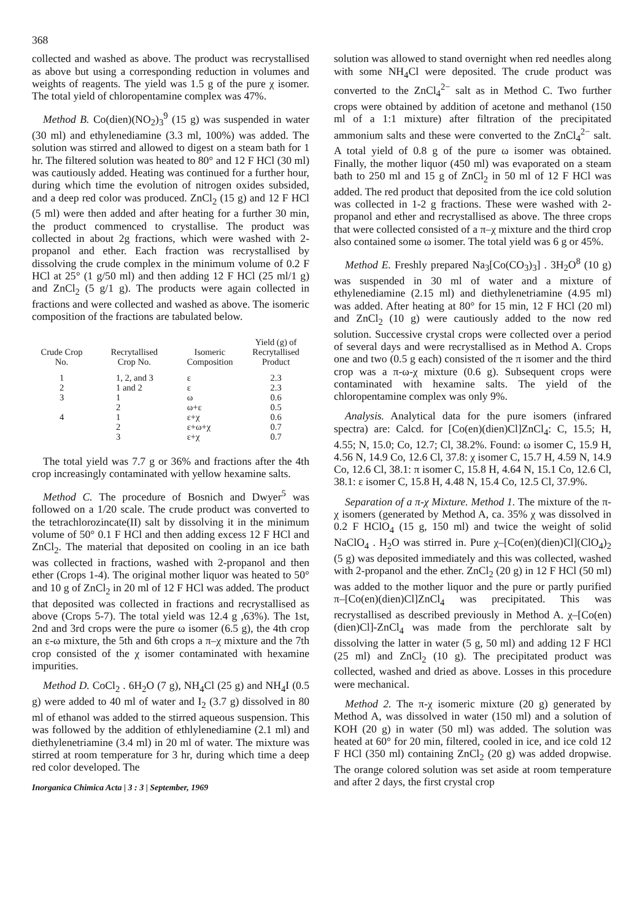368
collected and washed as above. The product was recrystallised as above but using a corresponding reduction in volumes and weights of reagents. The yield was 1.5 g of the pure χ isomer. The total yield of chloropentamine complex was 47%.
Method B. Co(dien)(NO<sub>2</sub>)<sub>3</sub><sup>9</sup> (15 g) was suspended in water (30 ml) and ethylenediamine (3.3 ml, 100%) was added. The solution was stirred and allowed to digest on a steam bath for 1 hr. The filtered solution was heated to 80° and 12 F HCl (30 ml) was cautiously added. Heating was continued for a further hour, during which time the evolution of nitrogen oxides subsided, and a deep red color was produced. ZnCl<sub>2</sub> (15 g) and 12 F HCl (5 ml) were then added and after heating for a further 30 min, the product commenced to crystallise. The product was collected in about 2g fractions, which were washed with 2-propanol and ether. Each fraction was recrystallised by dissolving the crude complex in the minimum volume of 0.2 F HCl at 25° (1 g/50 ml) and then adding 12 F HCl (25 ml/1 g) and ZnCl<sub>2</sub> (5 g/1 g). The products were again collected in fractions and were collected and washed as above. The isomeric composition of the fractions are tabulated below.
| Crude Crop No. | Recrytallised Crop No. | Isomeric Composition | Yield (g) of Recrytallised Product |
| --- | --- | --- | --- |
| 1 | 1, 2, and 3 | ε | 2.3 |
| 2 | 1 and 2 | ε | 2.3 |
| 3 | 1 | ω | 0.6 |
| | 2 | ω+ε | 0.5 |
| 4 | 1 | ε+χ | 0.6 |
| | 2 | ε+ω+χ | 0.7 |
| | 3 | ε+χ | 0.7 |
The total yield was 7.7 g or 36% and fractions after the 4th crop increasingly contaminated with yellow hexamine salts.
Method C. The procedure of Bosnich and Dwyer<sup>5</sup> was followed on a 1/20 scale. The crude product was converted to the tetrachlorozincate(II) salt by dissolving it in the minimum volume of 50° 0.1 F HCl and then adding excess 12 F HCl and ZnCl<sub>2</sub>. The material that deposited on cooling in an ice bath was collected in fractions, washed with 2-propanol and then ether (Crops 1-4). The original mother liquor was heated to 50° and 10 g of ZnCl<sub>2</sub> in 20 ml of 12 F HCl was added. The product that deposited was collected in fractions and recrystallised as above (Crops 5-7). The total yield was 12.4 g ,63%). The 1st, 2nd and 3rd crops were the pure ω isomer (6.5 g), the 4th crop an ε-ω mixture, the 5th and 6th crops a π–χ mixture and the 7th crop consisted of the χ isomer contaminated with hexamine impurities.
Method D. CoCl<sub>2</sub> . 6H<sub>2</sub>O (7 g), NH<sub>4</sub>Cl (25 g) and NH<sub>4</sub>I (0.5 g) were added to 40 ml of water and I<sub>2</sub> (3.7 g) dissolved in 80 ml of ethanol was added to the stirred aqueous suspension. This was followed by the addition of ethlylenediamine (2.1 ml) and diethylenetriamine (3.4 ml) in 20 ml of water. The mixture was stirred at room temperature for 3 hr, during which time a deep red color developed. The
Inorganica Chimica Acta | 3 : 3 | September, 1969
solution was allowed to stand overnight when red needles along with some NH<sub>4</sub>Cl were deposited. The crude product was converted to the ZnCl<sub>4</sub><sup>2−</sup> salt as in Method C. Two further crops were obtained by addition of acetone and methanol (150 ml of a 1:1 mixture) after filtration of the precipitated ammonium salts and these were converted to the ZnCl<sub>4</sub><sup>2−</sup> salt. A total yield of 0.8 g of the pure ω isomer was obtained. Finally, the mother liquor (450 ml) was evaporated on a steam bath to 250 ml and 15 g of ZnCl<sub>2</sub> in 50 ml of 12 F HCl was added. The red product that deposited from the ice cold solution was collected in 1-2 g fractions. These were washed with 2-propanol and ether and recrystallised as above. The three crops that were collected consisted of a π–χ mixture and the third crop also contained some ω isomer. The total yield was 6 g or 45%.
Method E. Freshly prepared Na<sub>3</sub>[Co(CO<sub>3</sub>)<sub>3</sub>] . 3H<sub>2</sub>O<sup>8</sup> (10 g) was suspended in 30 ml of water and a mixture of ethylenediamine (2.15 ml) and diethylenetriamine (4.95 ml) was added. After heating at 80° for 15 min, 12 F HCl (20 ml) and ZnCl<sub>2</sub> (10 g) were cautiously added to the now red solution. Successive crystal crops were collected over a period of several days and were recrystallised as in Method A. Crops one and two (0.5 g each) consisted of the π isomer and the third crop was a π-ω-χ mixture (0.6 g). Subsequent crops were contaminated with hexamine salts. The yield of the chloropentamine complex was only 9%.
Analysis. Analytical data for the pure isomers (infrared spectra) are: Calcd. for [Co(en)(dien)Cl]ZnCl<sub>4</sub>: C, 15.5; H, 4.55; N, 15.0; Co, 12.7; Cl, 38.2%. Found: ω isomer C, 15.9 H, 4.56 N, 14.9 Co, 12.6 Cl, 37.8: χ isomer C, 15.7 H, 4.59 N, 14.9 Co, 12.6 Cl, 38.1: π isomer C, 15.8 H, 4.64 N, 15.1 Co, 12.6 Cl, 38.1: ε isomer C, 15.8 H, 4.48 N, 15.4 Co, 12.5 Cl, 37.9%.
Separation of a π-χ Mixture. Method 1. The mixture of the π-χ isomers (generated by Method A, ca. 35% χ was dissolved in 0.2 F HClO<sub>4</sub> (15 g, 150 ml) and twice the weight of solid NaClO<sub>4</sub> . H<sub>2</sub>O was stirred in. Pure χ–[Co(en)(dien)Cl](ClO<sub>4</sub>)<sub>2</sub> (5 g) was deposited immediately and this was collected, washed with 2-propanol and the ether. ZnCl<sub>2</sub> (20 g) in 12 F HCl (50 ml) was added to the mother liquor and the pure or partly purified π–[Co(en)(dien)Cl]ZnCl<sub>4</sub> was precipitated. This was recrystallised as described previously in Method A. χ–[Co(en)(dien)Cl]-ZnCl<sub>4</sub> was made from the perchlorate salt by dissolving the latter in water (5 g, 50 ml) and adding 12 F HCl (25 ml) and ZnCl<sub>2</sub> (10 g). The precipitated product was collected, washed and dried as above. Losses in this procedure were mechanical.
Method 2. The π-χ isomeric mixture (20 g) generated by Method A, was dissolved in water (150 ml) and a solution of KOH (20 g) in water (50 ml) was added. The solution was heated at 60° for 20 min, filtered, cooled in ice, and ice cold 12 F HCl (350 ml) containing ZnCl<sub>2</sub> (20 g) was added dropwise. The orange colored solution was set aside at room temperature and after 2 days, the first crystal crop